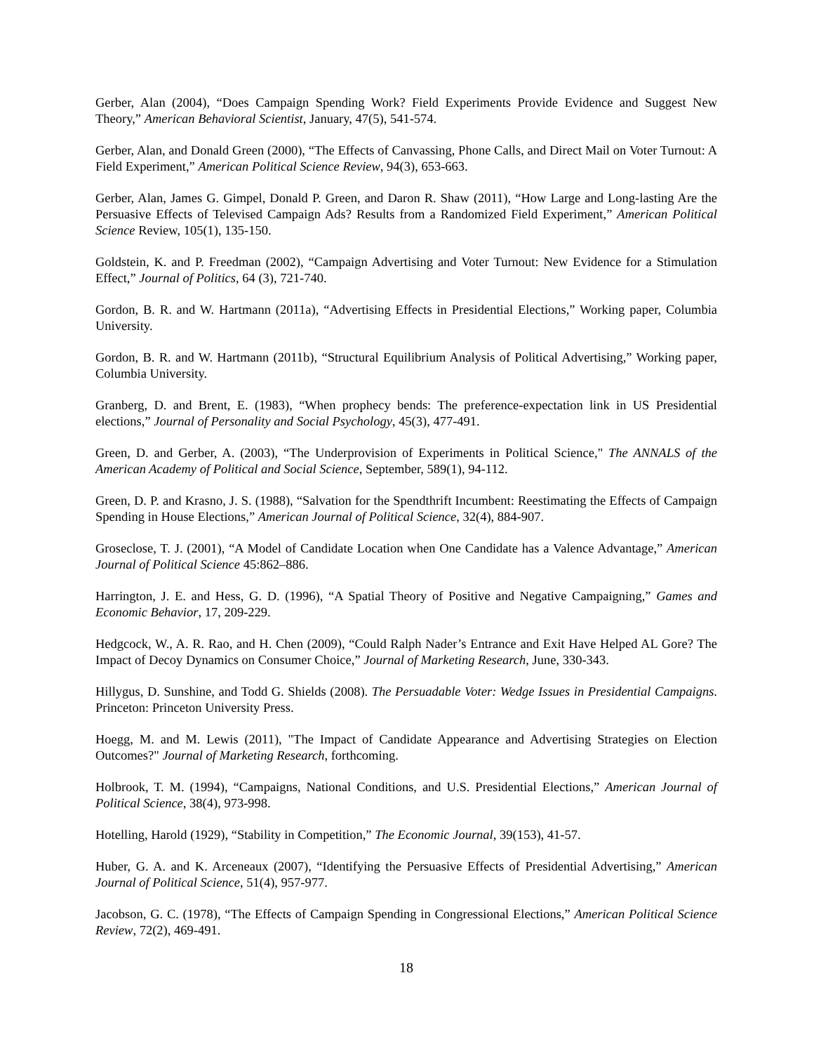Gerber, Alan (2004), “Does Campaign Spending Work? Field Experiments Provide Evidence and Suggest New Theory,” American Behavioral Scientist, January, 47(5), 541-574.
Gerber, Alan, and Donald Green (2000), “The Effects of Canvassing, Phone Calls, and Direct Mail on Voter Turnout: A Field Experiment,” American Political Science Review, 94(3), 653-663.
Gerber, Alan, James G. Gimpel, Donald P. Green, and Daron R. Shaw (2011), “How Large and Long-lasting Are the Persuasive Effects of Televised Campaign Ads? Results from a Randomized Field Experiment,” American Political Science Review, 105(1), 135-150.
Goldstein, K. and P. Freedman (2002), “Campaign Advertising and Voter Turnout: New Evidence for a Stimulation Effect,” Journal of Politics, 64 (3), 721-740.
Gordon, B. R. and W. Hartmann (2011a), “Advertising Effects in Presidential Elections,” Working paper, Columbia University.
Gordon, B. R. and W. Hartmann (2011b), “Structural Equilibrium Analysis of Political Advertising,” Working paper, Columbia University.
Granberg, D. and Brent, E. (1983), “When prophecy bends: The preference-expectation link in US Presidential elections,” Journal of Personality and Social Psychology, 45(3), 477-491.
Green, D. and Gerber, A. (2003), “The Underprovision of Experiments in Political Science," The ANNALS of the American Academy of Political and Social Science, September, 589(1), 94-112.
Green, D. P. and Krasno, J. S. (1988), “Salvation for the Spendthrift Incumbent: Reestimating the Effects of Campaign Spending in House Elections,” American Journal of Political Science, 32(4), 884-907.
Groseclose, T. J. (2001), “A Model of Candidate Location when One Candidate has a Valence Advantage,” American Journal of Political Science 45:862–886.
Harrington, J. E. and Hess, G. D. (1996), “A Spatial Theory of Positive and Negative Campaigning,” Games and Economic Behavior, 17, 209-229.
Hedgcock, W., A. R. Rao, and H. Chen (2009), “Could Ralph Nader’s Entrance and Exit Have Helped AL Gore? The Impact of Decoy Dynamics on Consumer Choice,” Journal of Marketing Research, June, 330-343.
Hillygus, D. Sunshine, and Todd G. Shields (2008). The Persuadable Voter: Wedge Issues in Presidential Campaigns. Princeton: Princeton University Press.
Hoegg, M. and M. Lewis (2011), "The Impact of Candidate Appearance and Advertising Strategies on Election Outcomes?" Journal of Marketing Research, forthcoming.
Holbrook, T. M. (1994), “Campaigns, National Conditions, and U.S. Presidential Elections,” American Journal of Political Science, 38(4), 973-998.
Hotelling, Harold (1929), “Stability in Competition,” The Economic Journal, 39(153), 41-57.
Huber, G. A. and K. Arceneaux (2007), “Identifying the Persuasive Effects of Presidential Advertising,” American Journal of Political Science, 51(4), 957-977.
Jacobson, G. C. (1978), “The Effects of Campaign Spending in Congressional Elections,” American Political Science Review, 72(2), 469-491.
18